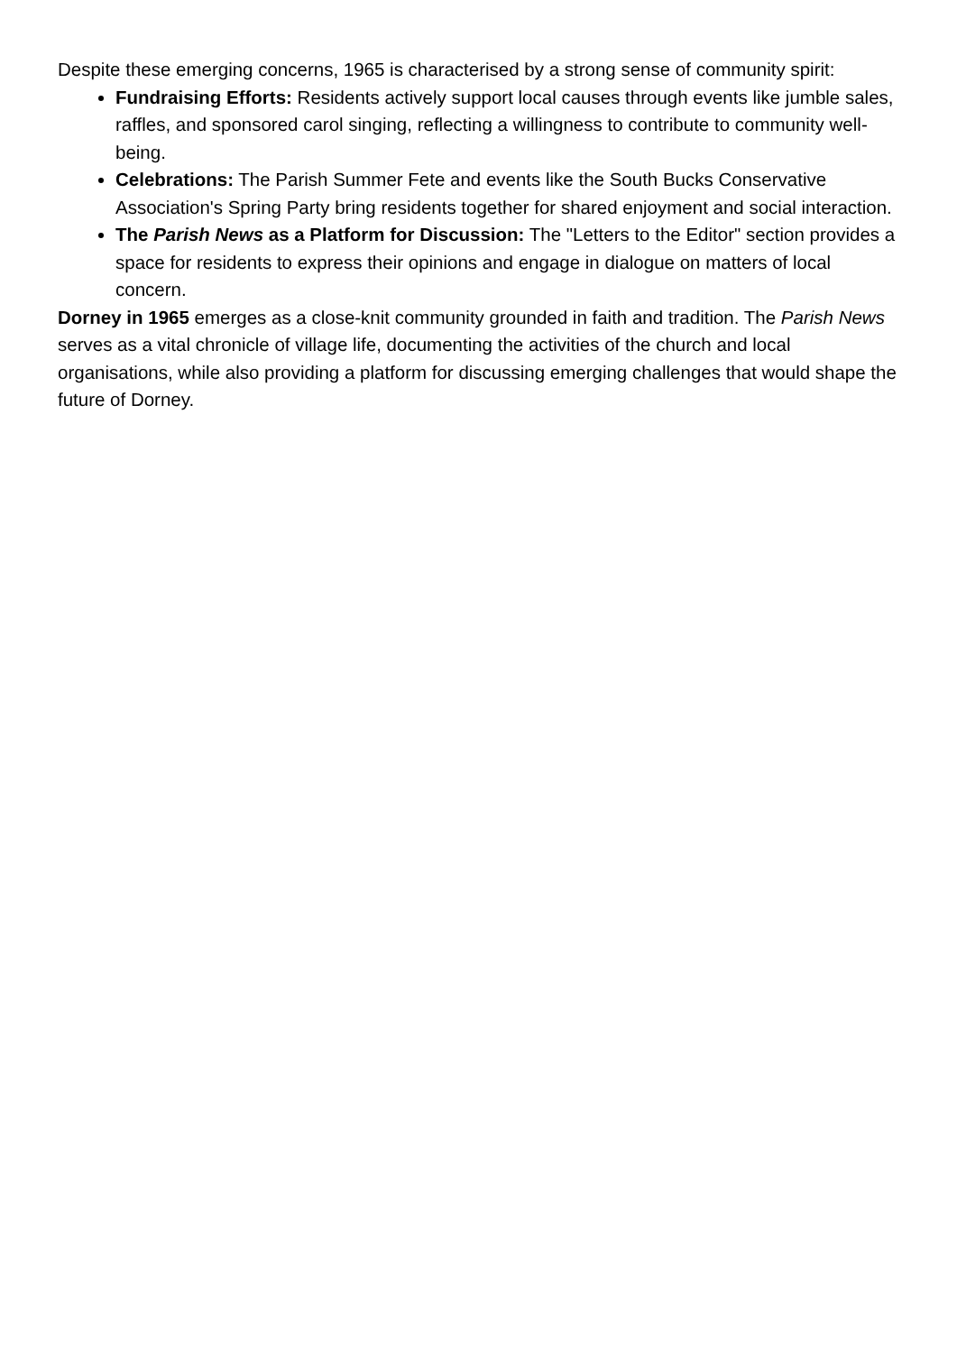Despite these emerging concerns, 1965 is characterised by a strong sense of community spirit:
Fundraising Efforts: Residents actively support local causes through events like jumble sales, raffles, and sponsored carol singing, reflecting a willingness to contribute to community well-being.
Celebrations: The Parish Summer Fete and events like the South Bucks Conservative Association's Spring Party bring residents together for shared enjoyment and social interaction.
The Parish News as a Platform for Discussion: The "Letters to the Editor" section provides a space for residents to express their opinions and engage in dialogue on matters of local concern.
Dorney in 1965 emerges as a close-knit community grounded in faith and tradition. The Parish News serves as a vital chronicle of village life, documenting the activities of the church and local organisations, while also providing a platform for discussing emerging challenges that would shape the future of Dorney.